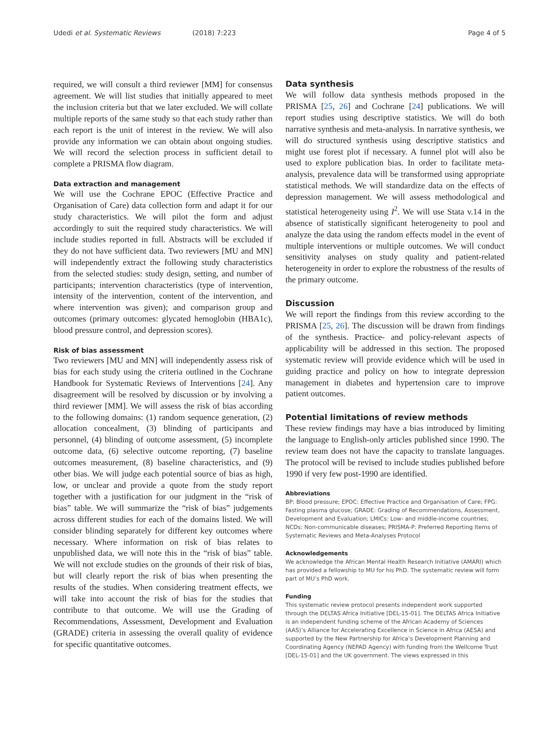Udedi et al. Systematic Reviews (2018) 7:223 Page 4 of 5
required, we will consult a third reviewer [MM] for consensus agreement. We will list studies that initially appeared to meet the inclusion criteria but that we later excluded. We will collate multiple reports of the same study so that each study rather than each report is the unit of interest in the review. We will also provide any information we can obtain about ongoing studies. We will record the selection process in sufficient detail to complete a PRISMA flow diagram.
Data extraction and management
We will use the Cochrane EPOC (Effective Practice and Organisation of Care) data collection form and adapt it for our study characteristics. We will pilot the form and adjust accordingly to suit the required study characteristics. We will include studies reported in full. Abstracts will be excluded if they do not have sufficient data. Two reviewers [MU and MN] will independently extract the following study characteristics from the selected studies: study design, setting, and number of participants; intervention characteristics (type of intervention, intensity of the intervention, content of the intervention, and where intervention was given); and comparison group and outcomes (primary outcomes: glycated hemoglobin (HBA1c), blood pressure control, and depression scores).
Risk of bias assessment
Two reviewers [MU and MN] will independently assess risk of bias for each study using the criteria outlined in the Cochrane Handbook for Systematic Reviews of Interventions [24]. Any disagreement will be resolved by discussion or by involving a third reviewer [MM]. We will assess the risk of bias according to the following domains: (1) random sequence generation, (2) allocation concealment, (3) blinding of participants and personnel, (4) blinding of outcome assessment, (5) incomplete outcome data, (6) selective outcome reporting, (7) baseline outcomes measurement, (8) baseline characteristics, and (9) other bias. We will judge each potential source of bias as high, low, or unclear and provide a quote from the study report together with a justification for our judgment in the “risk of bias” table. We will summarize the “risk of bias” judgements across different studies for each of the domains listed. We will consider blinding separately for different key outcomes where necessary. Where information on risk of bias relates to unpublished data, we will note this in the “risk of bias” table. We will not exclude studies on the grounds of their risk of bias, but will clearly report the risk of bias when presenting the results of the studies. When considering treatment effects, we will take into account the risk of bias for the studies that contribute to that outcome. We will use the Grading of Recommendations, Assessment, Development and Evaluation (GRADE) criteria in assessing the overall quality of evidence for specific quantitative outcomes.
Data synthesis
We will follow data synthesis methods proposed in the PRISMA [25, 26] and Cochrane [24] publications. We will report studies using descriptive statistics. We will do both narrative synthesis and meta-analysis. In narrative synthesis, we will do structured synthesis using descriptive statistics and might use forest plot if necessary. A funnel plot will also be used to explore publication bias. In order to facilitate meta-analysis, prevalence data will be transformed using appropriate statistical methods. We will standardize data on the effects of depression management. We will assess methodological and statistical heterogeneity using I<sup>2</sup>. We will use Stata v.14 in the absence of statistically significant heterogeneity to pool and analyze the data using the random effects model in the event of multiple interventions or multiple outcomes. We will conduct sensitivity analyses on study quality and patient-related heterogeneity in order to explore the robustness of the results of the primary outcome.
Discussion
We will report the findings from this review according to the PRISMA [25, 26]. The discussion will be drawn from findings of the synthesis. Practice- and policy-relevant aspects of applicability will be addressed in this section. The proposed systematic review will provide evidence which will be used in guiding practice and policy on how to integrate depression management in diabetes and hypertension care to improve patient outcomes.
Potential limitations of review methods
These review findings may have a bias introduced by limiting the language to English-only articles published since 1990. The review team does not have the capacity to translate languages. The protocol will be revised to include studies published before 1990 if very few post-1990 are identified.
Abbreviations
BP: Blood pressure; EPOC: Effective Practice and Organisation of Care; FPG: Fasting plasma glucose; GRADE: Grading of Recommendations, Assessment, Development and Evaluation; LMICs: Low- and middle-income countries; NCDs: Non-communicable diseases; PRISMA-P: Preferred Reporting Items of Systematic Reviews and Meta-Analyses Protocol
Acknowledgements
We acknowledge the African Mental Health Research Initiative (AMARI) which has provided a fellowship to MU for his PhD. The systematic review will form part of MU’s PhD work.
Funding
This systematic review protocol presents independent work supported through the DELTAS Africa Initiative [DEL-15-01]. The DELTAS Africa Initiative is an independent funding scheme of the African Academy of Sciences (AAS)’s Alliance for Accelerating Excellence in Science in Africa (AESA) and supported by the New Partnership for Africa’s Development Planning and Coordinating Agency (NEPAD Agency) with funding from the Wellcome Trust [DEL-15-01] and the UK government. The views expressed in this